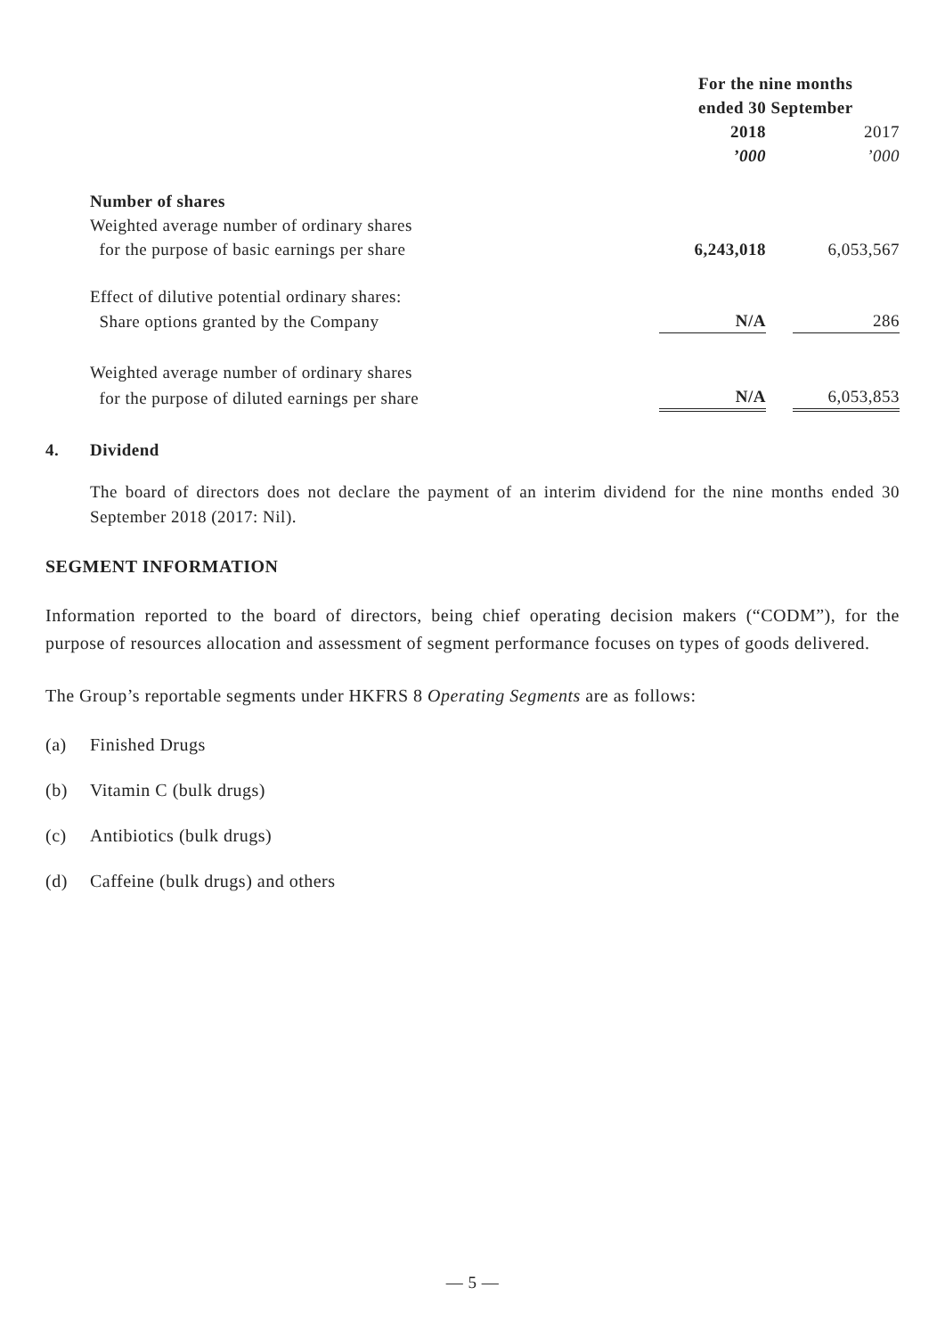| | For the nine months ended 30 September | | |
| | 2018 | | 2017 |
| | ’000 | | ’000 |
| Number of shares | | | |
| Weighted average number of ordinary shares | | | |
| for the purpose of basic earnings per share | 6,243,018 | | 6,053,567 |
| Effect of dilutive potential ordinary shares: | | | |
| Share options granted by the Company | N/A | | 286 |
| Weighted average number of ordinary shares | | | |
| for the purpose of diluted earnings per share | N/A | | 6,053,853 |
4. Dividend
The board of directors does not declare the payment of an interim dividend for the nine months ended 30 September 2018 (2017: Nil).
SEGMENT INFORMATION
Information reported to the board of directors, being chief operating decision makers (“CODM”), for the purpose of resources allocation and assessment of segment performance focuses on types of goods delivered.
The Group’s reportable segments under HKFRS 8 Operating Segments are as follows:
(a) Finished Drugs
(b) Vitamin C (bulk drugs)
(c) Antibiotics (bulk drugs)
(d) Caffeine (bulk drugs) and others
— 5 —